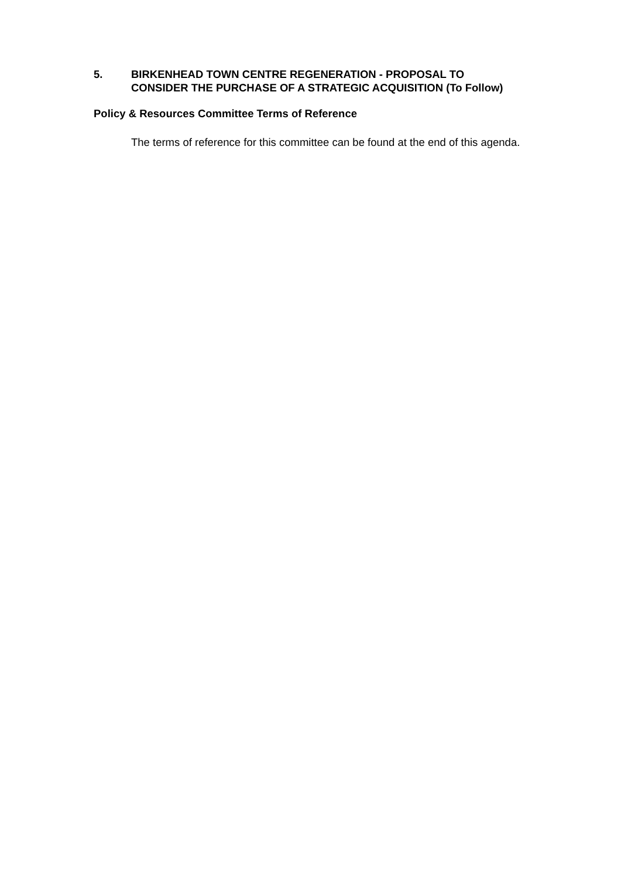5. BIRKENHEAD TOWN CENTRE REGENERATION - PROPOSAL TO CONSIDER THE PURCHASE OF A STRATEGIC ACQUISITION (To Follow)
Policy & Resources Committee Terms of Reference
The terms of reference for this committee can be found at the end of this agenda.